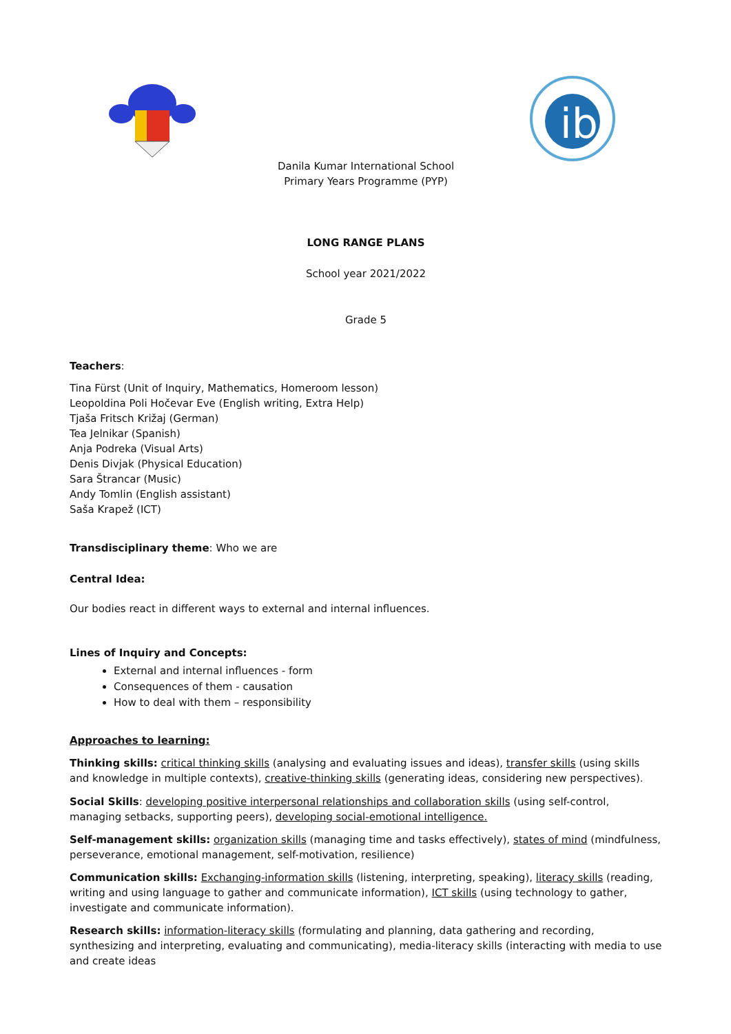ib
Danila Kumar International School
Primary Years Programme (PYP)
LONG RANGE PLANS
School year 2021/2022
Grade 5
Teachers:
Tina Fürst (Unit of Inquiry, Mathematics, Homeroom lesson)
Leopoldina Poli Hočevar Eve (English writing, Extra Help)
Tjaša Fritsch Križaj (German)
Tea Jelnikar (Spanish)
Anja Podreka (Visual Arts)
Denis Divjak (Physical Education)
Sara Štrancar (Music)
Andy Tomlin (English assistant)
Saša Krapež (ICT)
Transdisciplinary theme: Who we are
Central Idea:
Our bodies react in different ways to external and internal influences.
Lines of Inquiry and Concepts:
External and internal influences - form
Consequences of them - causation
How to deal with them – responsibility
Approaches to learning:
Thinking skills: critical thinking skills (analysing and evaluating issues and ideas), transfer skills (using skills and knowledge in multiple contexts), creative-thinking skills (generating ideas, considering new perspectives).
Social Skills: developing positive interpersonal relationships and collaboration skills (using self-control, managing setbacks, supporting peers), developing social-emotional intelligence.
Self-management skills: organization skills (managing time and tasks effectively), states of mind (mindfulness, perseverance, emotional management, self-motivation, resilience)
Communication skills: Exchanging-information skills (listening, interpreting, speaking), literacy skills (reading, writing and using language to gather and communicate information), ICT skills (using technology to gather, investigate and communicate information).
Research skills: information-literacy skills (formulating and planning, data gathering and recording, synthesizing and interpreting, evaluating and communicating), media-literacy skills (interacting with media to use and create ideas